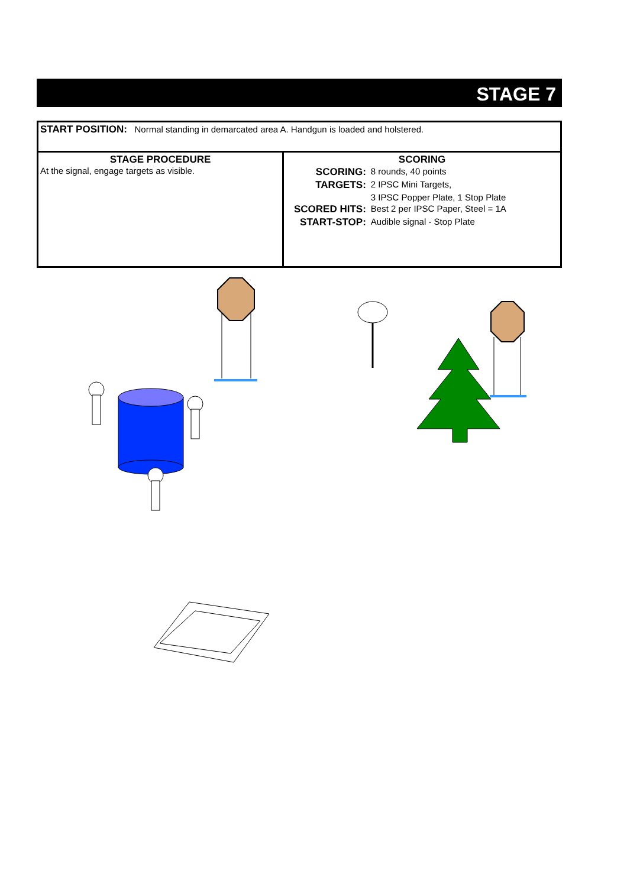STAGE 7
| START POSITION: Normal standing in demarcated area A. Handgun is loaded and holstered. | |
| STAGE PROCEDURE At the signal, engage targets as visible. | SCORING / SCORING: / 8 rounds, 40 points / / TARGETS: / 2 IPSC Mini Targets, / / / 3 IPSC Popper Plate, 1 Stop Plate / / SCORED HITS: / Best 2 per IPSC Paper, Steel = 1A / / START-STOP: / Audible signal - Stop Plate / |